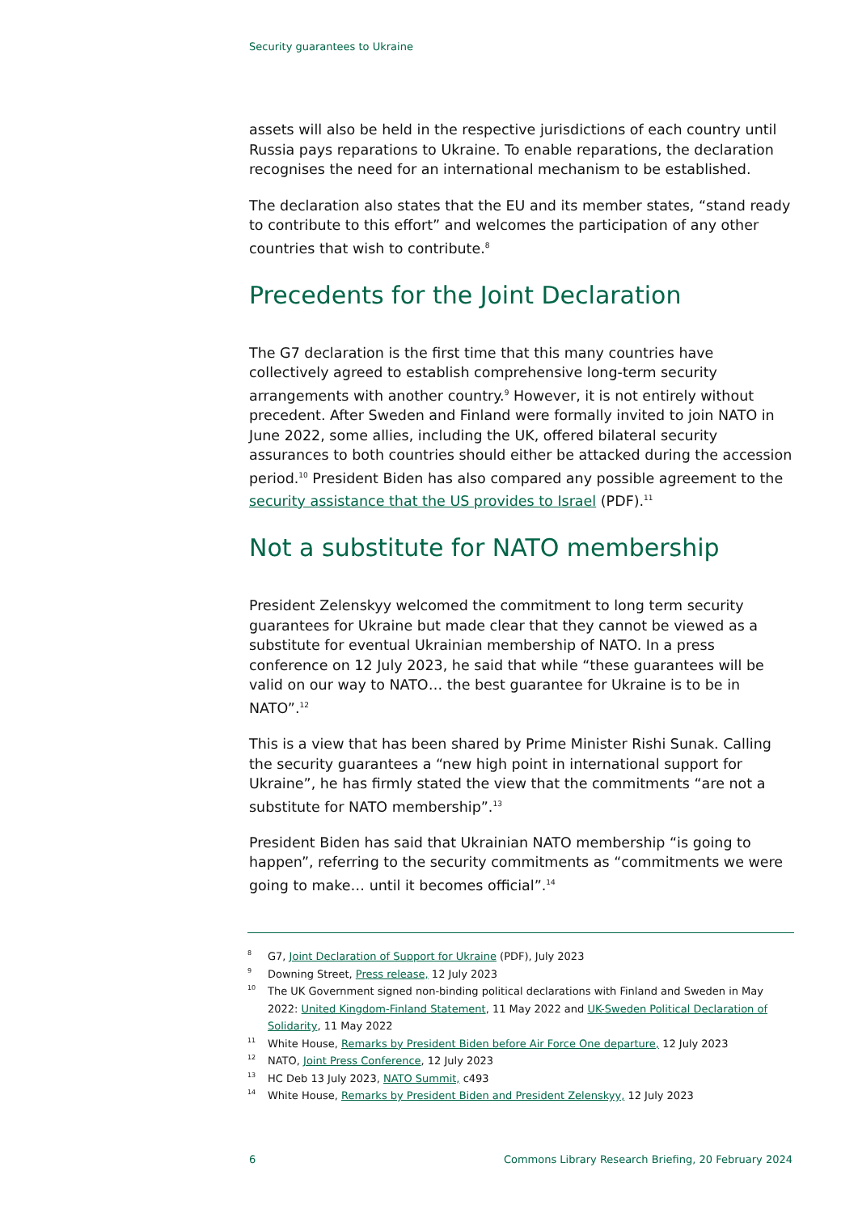Security guarantees to Ukraine
assets will also be held in the respective jurisdictions of each country until Russia pays reparations to Ukraine. To enable reparations, the declaration recognises the need for an international mechanism to be established.
The declaration also states that the EU and its member states, “stand ready to contribute to this effort” and welcomes the participation of any other countries that wish to contribute.<sup>8</sup>
Precedents for the Joint Declaration
The G7 declaration is the first time that this many countries have collectively agreed to establish comprehensive long-term security arrangements with another country.<sup>9</sup> However, it is not entirely without precedent. After Sweden and Finland were formally invited to join NATO in June 2022, some allies, including the UK, offered bilateral security assurances to both countries should either be attacked during the accession period.<sup>10</sup> President Biden has also compared any possible agreement to the security assistance that the US provides to Israel (PDF).<sup>11</sup>
Not a substitute for NATO membership
President Zelenskyy welcomed the commitment to long term security guarantees for Ukraine but made clear that they cannot be viewed as a substitute for eventual Ukrainian membership of NATO. In a press conference on 12 July 2023, he said that while “these guarantees will be valid on our way to NATO… the best guarantee for Ukraine is to be in NATO”.<sup>12</sup>
This is a view that has been shared by Prime Minister Rishi Sunak. Calling the security guarantees a “new high point in international support for Ukraine”, he has firmly stated the view that the commitments “are not a substitute for NATO membership”.<sup>13</sup>
President Biden has said that Ukrainian NATO membership “is going to happen”, referring to the security commitments as “commitments we were going to make… until it becomes official”.<sup>14</sup>
8 G7, Joint Declaration of Support for Ukraine (PDF), July 2023
9 Downing Street, Press release, 12 July 2023
10 The UK Government signed non-binding political declarations with Finland and Sweden in May 2022: United Kingdom-Finland Statement, 11 May 2022 and UK-Sweden Political Declaration of Solidarity, 11 May 2022
11 White House, Remarks by President Biden before Air Force One departure, 12 July 2023
12 NATO, Joint Press Conference, 12 July 2023
13 HC Deb 13 July 2023, NATO Summit, c493
14 White House, Remarks by President Biden and President Zelenskyy, 12 July 2023
6 Commons Library Research Briefing, 20 February 2024